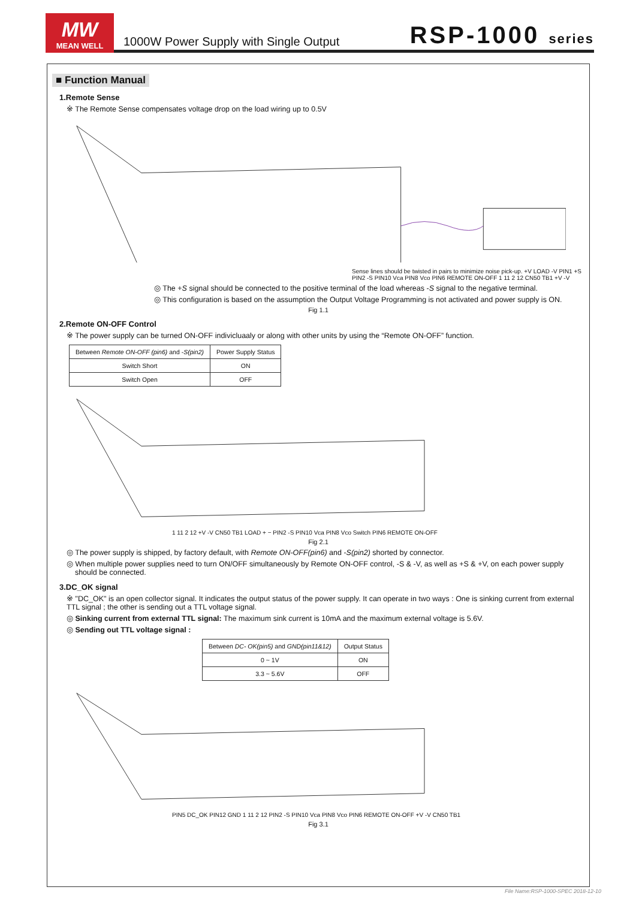MW
MEAN WELL
1000W Power Supply with Single Output RSP-1000 series
■ Function Manual
1.Remote Sense
※ The Remote Sense compensates voltage drop on the load wiring up to 0.5V
Sense lines should be twisted in pairs to minimize noise pick-up. +V LOAD -V PIN1 +S PIN2 -S PIN10 Vca PIN8 Vco PIN6 REMOTE ON-OFF 1 11 2 12 CN50 TB1 +V -V
◎ The +S signal should be connected to the positive terminal of the load whereas -S signal to the negative terminal.
◎ This configuration is based on the assumption the Output Voltage Programming is not activated and power supply is ON.
Fig 1.1
2.Remote ON-OFF Control
※ The power supply can be turned ON-OFF indivicluaaly or along with other units by using the “Remote ON-OFF” function.
| Between Remote ON-OFF (pin6) and - S(pin2) | Power Supply Status |
| --- | --- |
| Switch Short | ON |
| Switch Open | OFF |
1 11 2 12 +V -V CN50 TB1 LOAD + − PIN2 -S PIN10 Vca PIN8 Vco Switch PIN6 REMOTE ON-OFF
Fig 2.1
◎ The power supply is shipped, by factory default, with Remote ON-OFF(pin6) and -S(pin2) shorted by connector.
◎ When multiple power supplies need to turn ON/OFF simultaneously by Remote ON-OFF control, -S & -V, as well as +S & +V, on each power supply
should be connected.
3.DC_OK signal
※ "DC_OK" is an open collector signal. It indicates the output status of the power supply. It can operate in two ways : One is sinking current from external TTL signal ; the other is sending out a TTL voltage signal.
◎ Sinking current from external TTL signal: The maximum sink current is 10mA and the maximum external voltage is 5.6V.
◎ Sending out TTL voltage signal :
| Between DC- OK(pin5) and GND(pin11&12) | Output Status |
| --- | --- |
| 0 ~ 1V | ON |
| 3.3 ~ 5.6V | OFF |
PIN5 DC_OK PIN12 GND 1 11 2 12 PIN2 -S PIN10 Vca PIN8 Vco PIN6 REMOTE ON-OFF +V -V CN50 TB1
Fig 3.1
File Name:RSP-1000-SPEC 2018-12-10